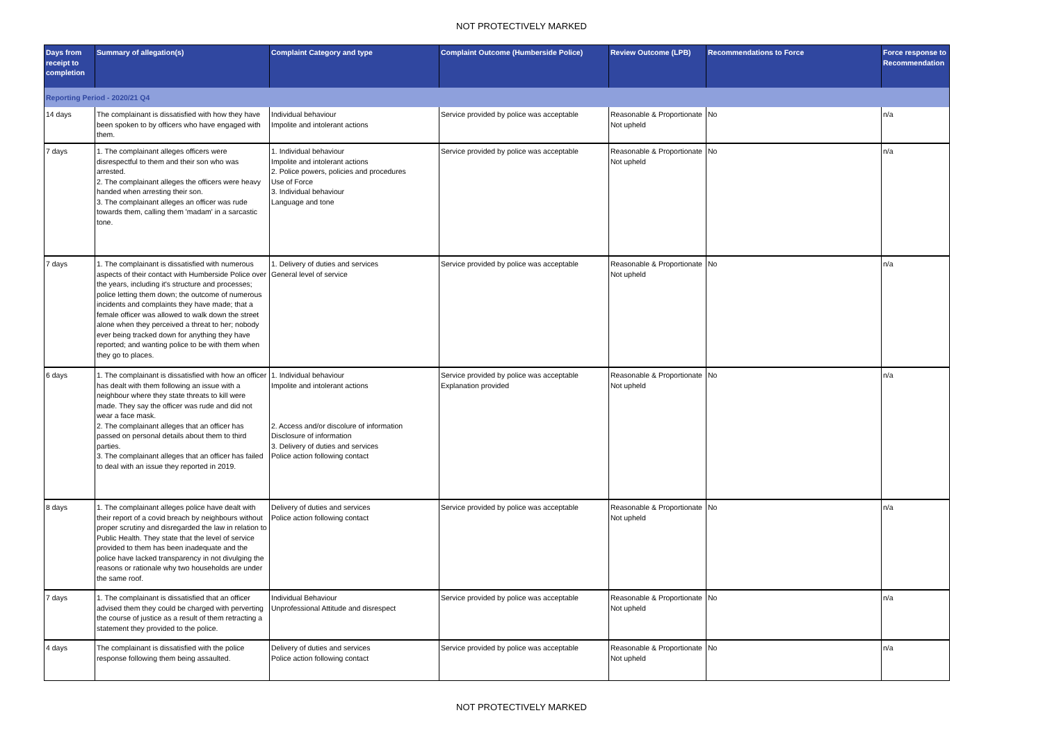NOT PROTECTIVELY MARKED
| Days from receipt to completion | Summary of allegation(s) | Complaint Category and type | Complaint Outcome (Humberside Police) | Review Outcome (LPB) | Recommendations to Force | Force response to Recommendation |
| --- | --- | --- | --- | --- | --- | --- |
| Reporting Period - 2020/21 Q4 | | | | | | |
| 14 days | The complainant is dissatisfied with how they have been spoken to by officers who have engaged with them. | Individual behaviour Impolite and intolerant actions | Service provided by police was acceptable | Reasonable & Proportionate Not upheld | No | n/a |
| 7 days | 1. The complainant alleges officers were disrespectful to them and their son who was arrested. 2. The complainant alleges the officers were heavy handed when arresting their son. 3. The complainant alleges an officer was rude towards them, calling them 'madam' in a sarcastic tone. | 1. Individual behaviour Impolite and intolerant actions 2. Police powers, policies and procedures Use of Force 3. Individual behaviour Language and tone | Service provided by police was acceptable | Reasonable & Proportionate Not upheld | No | n/a |
| 7 days | 1. The complainant is dissatisfied with numerous aspects of their contact with Humberside Police over the years, including it's structure and processes; police letting them down; the outcome of numerous incidents and complaints they have made; that a female officer was allowed to walk down the street alone when they perceived a threat to her; nobody ever being tracked down for anything they have reported; and wanting police to be with them when they go to places. | 1. Delivery of duties and services General level of service | Service provided by police was acceptable | Reasonable & Proportionate Not upheld | No | n/a |
| 6 days | 1. The complainant is dissatisfied with how an officer has dealt with them following an issue with a neighbour where they state threats to kill were made. They say the officer was rude and did not wear a face mask. 2. The complainant alleges that an officer has passed on personal details about them to third parties. 3. The complainant alleges that an officer has failed to deal with an issue they reported in 2019. | 1. Individual behaviour Impolite and intolerant actions 2. Access and/or discolure of information Disclosure of information 3. Delivery of duties and services Police action following contact | Service provided by police was acceptable Explanation provided | Reasonable & Proportionate Not upheld | No | n/a |
| 8 days | 1. The complainant alleges police have dealt with their report of a covid breach by neighbours without proper scrutiny and disregarded the law in relation to Public Health. They state that the level of service provided to them has been inadequate and the police have lacked transparency in not divulging the reasons or rationale why two households are under the same roof. | Delivery of duties and services Police action following contact | Service provided by police was acceptable | Reasonable & Proportionate Not upheld | No | n/a |
| 7 days | 1. The complainant is dissatisfied that an officer advised them they could be charged with perverting the course of justice as a result of them retracting a statement they provided to the police. | Individual Behaviour Unprofessional Attitude and disrespect | Service provided by police was acceptable | Reasonable & Proportionate Not upheld | No | n/a |
| 4 days | The complainant is dissatisfied with the police response following them being assaulted. | Delivery of duties and services Police action following contact | Service provided by police was acceptable | Reasonable & Proportionate Not upheld | No | n/a |
NOT PROTECTIVELY MARKED